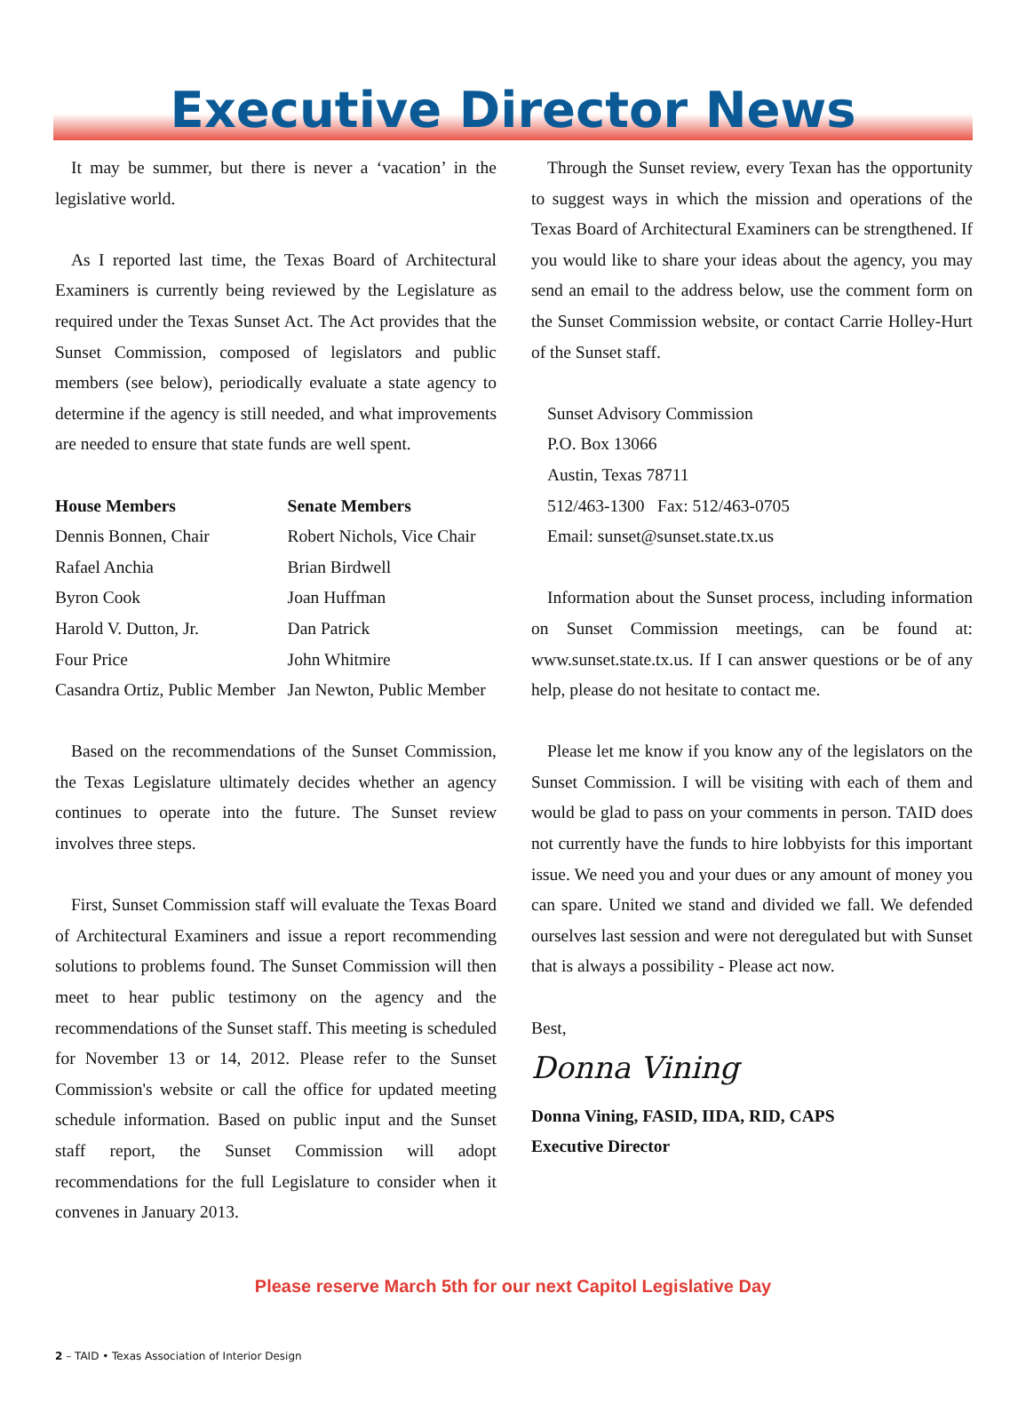Executive Director News
It may be summer, but there is never a ‘vacation’ in the legislative world.
As I reported last time, the Texas Board of Architectural Examiners is currently being reviewed by the Legislature as required under the Texas Sunset Act. The Act provides that the Sunset Commission, composed of legislators and public members (see below), periodically evaluate a state agency to determine if the agency is still needed, and what improvements are needed to ensure that state funds are well spent.
| House Members | Senate Members |
| --- | --- |
| Dennis Bonnen, Chair | Robert Nichols, Vice Chair |
| Rafael Anchia | Brian Birdwell |
| Byron Cook | Joan Huffman |
| Harold V. Dutton, Jr. | Dan Patrick |
| Four Price | John Whitmire |
| Casandra Ortiz, Public Member | Jan Newton, Public Member |
Based on the recommendations of the Sunset Commission, the Texas Legislature ultimately decides whether an agency continues to operate into the future. The Sunset review involves three steps.
First, Sunset Commission staff will evaluate the Texas Board of Architectural Examiners and issue a report recommending solutions to problems found. The Sunset Commission will then meet to hear public testimony on the agency and the recommendations of the Sunset staff. This meeting is scheduled for November 13 or 14, 2012. Please refer to the Sunset Commission's website or call the office for updated meeting schedule information. Based on public input and the Sunset staff report, the Sunset Commission will adopt recommendations for the full Legislature to consider when it convenes in January 2013.
Through the Sunset review, every Texan has the opportunity to suggest ways in which the mission and operations of the Texas Board of Architectural Examiners can be strengthened. If you would like to share your ideas about the agency, you may send an email to the address below, use the comment form on the Sunset Commission website, or contact Carrie Holley-Hurt of the Sunset staff.
Sunset Advisory Commission
P.O. Box 13066
Austin, Texas 78711
512/463-1300 Fax: 512/463-0705
Email: sunset@sunset.state.tx.us
Information about the Sunset process, including information on Sunset Commission meetings, can be found at: www.sunset.state.tx.us. If I can answer questions or be of any help, please do not hesitate to contact me.
Please let me know if you know any of the legislators on the Sunset Commission. I will be visiting with each of them and would be glad to pass on your comments in person. TAID does not currently have the funds to hire lobbyists for this important issue. We need you and your dues or any amount of money you can spare. United we stand and divided we fall. We defended ourselves last session and were not deregulated but with Sunset that is always a possibility - Please act now.
Best,
Donna Vining
Donna Vining, FASID, IIDA, RID, CAPS
Executive Director
Please reserve March 5th for our next Capitol Legislative Day
2 – TAID • Texas Association of Interior Design